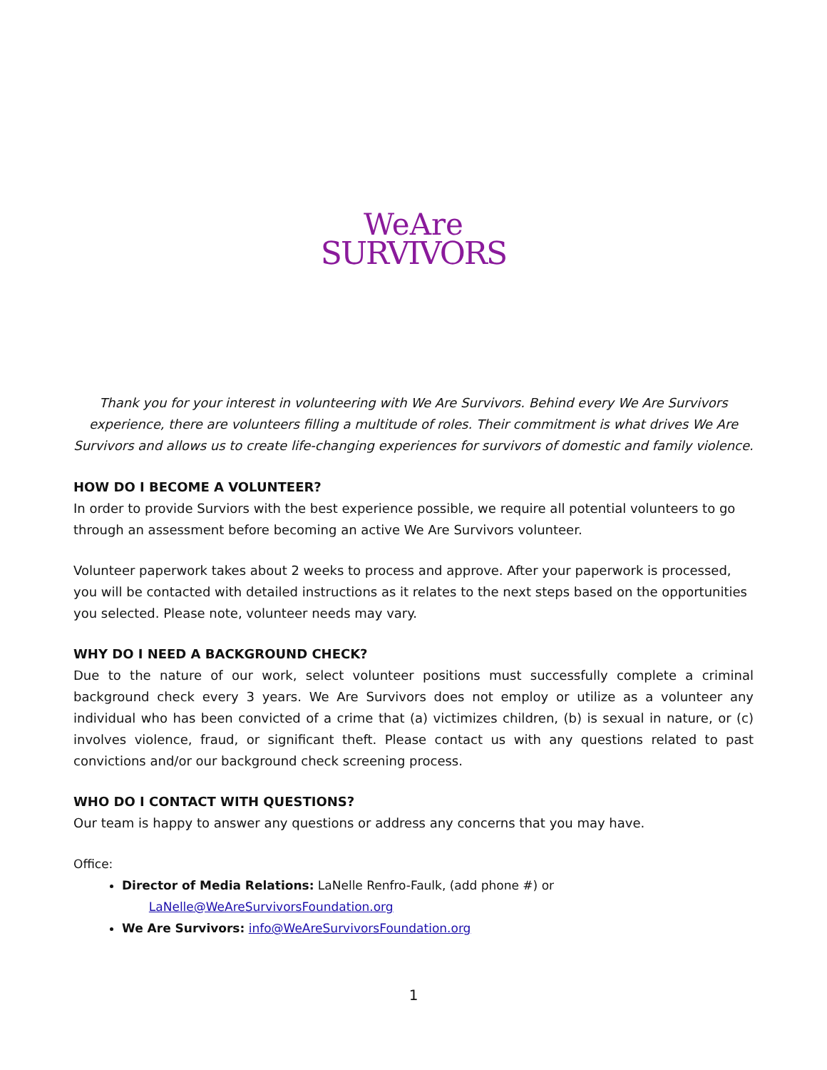WeAre
SURVIVORS
Thank you for your interest in volunteering with We Are Survivors. Behind every We Are Survivors experience, there are volunteers filling a multitude of roles. Their commitment is what drives We Are Survivors and allows us to create life-changing experiences for survivors of domestic and family violence.
HOW DO I BECOME A VOLUNTEER?
In order to provide Surviors with the best experience possible, we require all potential volunteers to go through an assessment before becoming an active We Are Survivors volunteer.
Volunteer paperwork takes about 2 weeks to process and approve. After your paperwork is processed, you will be contacted with detailed instructions as it relates to the next steps based on the opportunities you selected. Please note, volunteer needs may vary.
WHY DO I NEED A BACKGROUND CHECK?
Due to the nature of our work, select volunteer positions must successfully complete a criminal background check every 3 years. We Are Survivors does not employ or utilize as a volunteer any individual who has been convicted of a crime that (a) victimizes children, (b) is sexual in nature, or (c) involves violence, fraud, or significant theft. Please contact us with any questions related to past convictions and/or our background check screening process.
WHO DO I CONTACT WITH QUESTIONS?
Our team is happy to answer any questions or address any concerns that you may have.
Office:
Director of Media Relations: LaNelle Renfro-Faulk, (add phone #) or
LaNelle@WeAreSurvivorsFoundation.org
We Are Survivors: info@WeAreSurvivorsFoundation.org
1